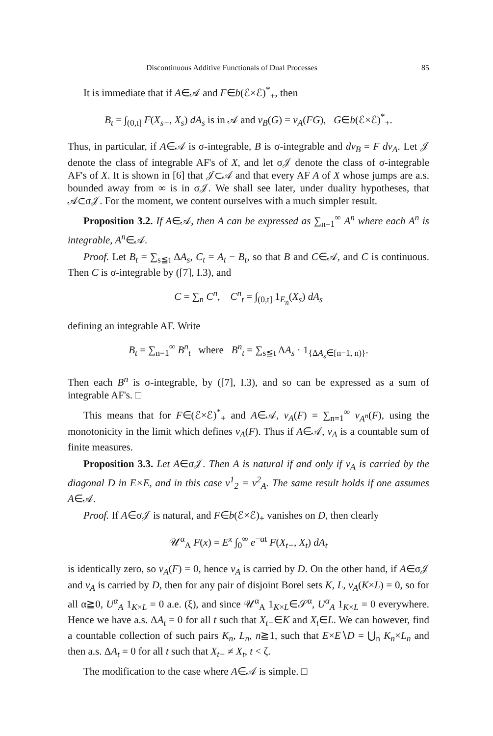Discontinuous Additive Functionals of Dual Processes 85
It is immediate that if A∈𝒜 and F∈b(ℰ×ℰ)<sup>*</sup><sub>+</sub>, then
B<sub>t</sub> = ∫<sub>(0,t]</sub> F(X<sub>s−</sub>, X<sub>s</sub>) dA<sub>s</sub> is in 𝒜 and ν<sub>B</sub>(G) = ν<sub>A</sub>(FG), G∈b(ℰ×ℰ)<sup>*</sup><sub>+</sub>.
Thus, in particular, if A∈𝒜 is σ-integrable, B is σ-integrable and dν<sub>B</sub> = F dν<sub>A</sub>. Let 𝒥 denote the class of integrable AF's of X, and let σ𝒥 denote the class of σ-integrable AF's of X. It is shown in [6] that 𝒥⊂𝒜 and that every AF A of X whose jumps are a.s. bounded away from ∞ is in σ𝒥. We shall see later, under duality hypotheses, that 𝒜⊂σ𝒥. For the moment, we content ourselves with a much simpler result.
Proposition 3.2. If A∈𝒜, then A can be expressed as ∑<sub>n=1</sub><sup>∞</sup> A<sup>n</sup> where each A<sup>n</sup> is integrable, A<sup>n</sup>∈𝒜.
Proof. Let B<sub>t</sub> = ∑<sub>s≦t</sub> ΔA<sub>s</sub>, C<sub>t</sub> = A<sub>t</sub> − B<sub>t</sub>, so that B and C∈𝒜, and C is continuous. Then C is σ-integrable by ([7], I.3), and
C = ∑<sub>n</sub> C<sup>n</sup>, C<sup>n</sup><sub>t</sub> = ∫<sub>(0,t]</sub> 1<sub>E<sub>n</sub></sub>(X<sub>s</sub>) dA<sub>s</sub>
defining an integrable AF. Write
B<sub>t</sub> = ∑<sub>n=1</sub><sup>∞</sup> B<sup>n</sup><sub>t</sub> where B<sup>n</sup><sub>t</sub> = ∑<sub>s≦t</sub> ΔA<sub>s</sub> · 1<sub>{ΔA<sub>s</sub>∈[n−1, n)}</sub>.
Then each B<sup>n</sup> is σ-integrable, by ([7], I.3), and so can be expressed as a sum of integrable AF's. □
This means that for F∈(ℰ×ℰ)<sup>*</sup><sub>+</sub> and A∈𝒜, ν<sub>A</sub>(F) = ∑<sub>n=1</sub><sup>∞</sup> ν<sub>A<sup>n</sup></sub>(F), using the monotonicity in the limit which defines ν<sub>A</sub>(F). Thus if A∈𝒜, ν<sub>A</sub> is a countable sum of finite measures.
Proposition 3.3. Let A∈σ𝒥. Then A is natural if and only if ν<sub>A</sub> is carried by the diagonal D in E×E, and in this case ν<sup>1</sup><sub>2</sub> = ν<sup>2</sup><sub>A</sub>. The same result holds if one assumes A∈𝒜.
Proof. If A∈σ𝒥 is natural, and F∈b(ℰ×ℰ)<sub>+</sub> vanishes on D, then clearly
𝒰<sup>α</sup><sub>A</sub> F(x) = E<sup>x</sup> ∫<sub>0</sub><sup>∞</sup> e<sup>−αt</sup> F(X<sub>t−</sub>, X<sub>t</sub>) dA<sub>t</sub>
is identically zero, so ν<sub>A</sub>(F) = 0, hence ν<sub>A</sub> is carried by D. On the other hand, if A∈σ𝒥 and ν<sub>A</sub> is carried by D, then for any pair of disjoint Borel sets K, L, ν<sub>A</sub>(K×L) = 0, so for all α≧0, U<sup>α</sup><sub>A</sub> 1<sub>K×L</sub> = 0 a.e. (ξ), and since 𝒰<sup>α</sup><sub>A</sub> 1<sub>K×L</sub>∈𝒮<sup>α</sup>, U<sup>α</sup><sub>A</sub> 1<sub>K×L</sub> = 0 everywhere. Hence we have a.s. ΔA<sub>t</sub> = 0 for all t such that X<sub>t−</sub>∈K and X<sub>t</sub>∈L. We can however, find a countable collection of such pairs K<sub>n</sub>, L<sub>n</sub>, n≧1, such that E×E∖D = ⋃<sub>n</sub> K<sub>n</sub>×L<sub>n</sub> and then a.s. ΔA<sub>t</sub> = 0 for all t such that X<sub>t−</sub> ≠ X<sub>t</sub>, t < ζ.
The modification to the case where A∈𝒜 is simple. □